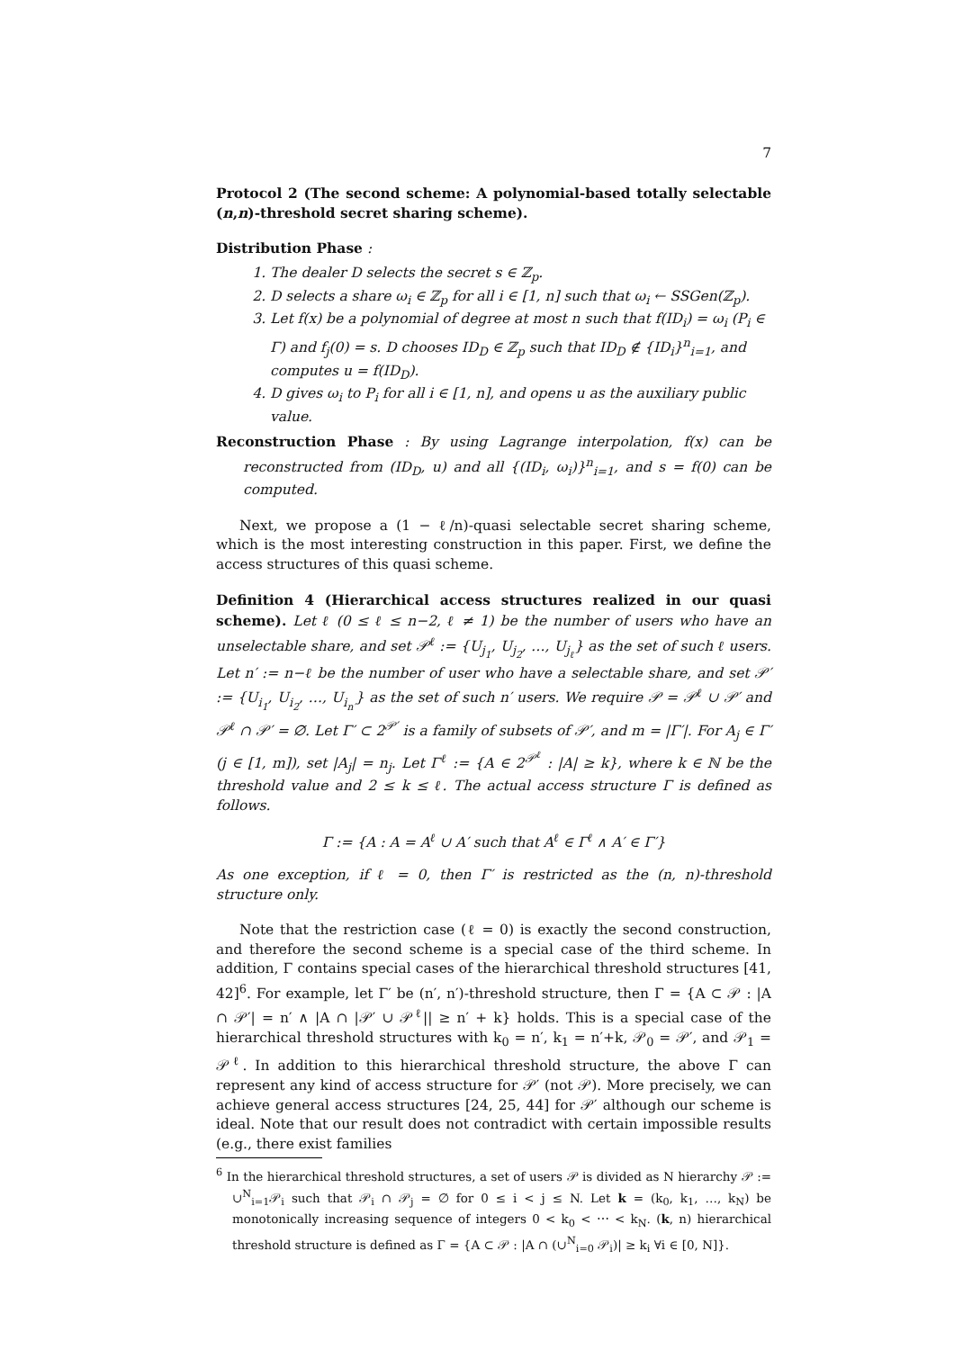7
Protocol 2 (The second scheme: A polynomial-based totally selectable (n,n)-threshold secret sharing scheme).
Distribution Phase :
1. The dealer D selects the secret s ∈ ℤ<sub>p</sub>.
2. D selects a share ω<sub>i</sub> ∈ ℤ<sub>p</sub> for all i ∈ [1, n] such that ω<sub>i</sub> ← SSGen(ℤ<sub>p</sub>).
3. Let f(x) be a polynomial of degree at most n such that f(ID<sub>i</sub>) = ω<sub>i</sub> (P<sub>i</sub> ∈ Γ) and f<sub>j</sub>(0) = s. D chooses ID<sub>D</sub> ∈ ℤ<sub>p</sub> such that ID<sub>D</sub> ∉ {ID<sub>i</sub>}<sup>n</sup><sub>i=1</sub>, and computes u = f(ID<sub>D</sub>).
4. D gives ω<sub>i</sub> to P<sub>i</sub> for all i ∈ [1, n], and opens u as the auxiliary public value.
Reconstruction Phase : By using Lagrange interpolation, f(x) can be reconstructed from (ID<sub>D</sub>, u) and all {(ID<sub>i</sub>, ω<sub>i</sub>)}<sup>n</sup><sub>i=1</sub>, and s = f(0) can be computed.
Next, we propose a (1 − ℓ/n)-quasi selectable secret sharing scheme, which is the most interesting construction in this paper. First, we define the access structures of this quasi scheme.
Definition 4 (Hierarchical access structures realized in our quasi scheme). Let ℓ (0 ≤ ℓ ≤ n−2, ℓ ≠ 1) be the number of users who have an unselectable share, and set 𝒫<sup>ℓ</sup> := {U<sub>j<sub>1</sub></sub>, U<sub>j<sub>2</sub></sub>, …, U<sub>j<sub>ℓ</sub></sub>} as the set of such ℓ users. Let n′ := n−ℓ be the number of user who have a selectable share, and set 𝒫′ := {U<sub>i<sub>1</sub></sub>, U<sub>i<sub>2</sub></sub>, …, U<sub>i<sub>n′</sub></sub>} as the set of such n′ users. We require 𝒫 = 𝒫<sup>ℓ</sup> ∪ 𝒫′ and 𝒫<sup>ℓ</sup> ∩ 𝒫′ = ∅. Let Γ′ ⊂ 2<sup>𝒫′</sup> is a family of subsets of 𝒫′, and m = |Γ′|. For A<sub>j</sub> ∈ Γ′ (j ∈ [1, m]), set |A<sub>j</sub>| = n<sub>j</sub>. Let Γ<sup>ℓ</sup> := {A ∈ 2<sup>𝒫<sup>ℓ</sup></sup> : |A| ≥ k}, where k ∈ ℕ be the threshold value and 2 ≤ k ≤ ℓ. The actual access structure Γ is defined as follows.
Γ := {A : A = A<sup>ℓ</sup> ∪ A′ such that A<sup>ℓ</sup> ∈ Γ<sup>ℓ</sup> ∧ A′ ∈ Γ′}
As one exception, if ℓ = 0, then Γ′ is restricted as the (n, n)-threshold structure only.
Note that the restriction case (ℓ = 0) is exactly the second construction, and therefore the second scheme is a special case of the third scheme. In addition, Γ contains special cases of the hierarchical threshold structures [41, 42]<sup>6</sup>. For example, let Γ′ be (n′, n′)-threshold structure, then Γ = {A ⊂ 𝒫 : |A ∩ 𝒫′| = n′ ∧ |A ∩ |𝒫′ ∪ 𝒫<sup>ℓ</sup>|| ≥ n′ + k} holds. This is a special case of the hierarchical threshold structures with k<sub>0</sub> = n′, k<sub>1</sub> = n′+k, 𝒫<sub>0</sub> = 𝒫′, and 𝒫<sub>1</sub> = 𝒫<sup>ℓ</sup>. In addition to this hierarchical threshold structure, the above Γ can represent any kind of access structure for 𝒫′ (not 𝒫). More precisely, we can achieve general access structures [24, 25, 44] for 𝒫′ although our scheme is ideal. Note that our result does not contradict with certain impossible results (e.g., there exist families
<sup>6</sup> In the hierarchical threshold structures, a set of users 𝒫 is divided as N hierarchy 𝒫 := ∪<sup>N</sup><sub>i=1</sub>𝒫<sub>i</sub> such that 𝒫<sub>i</sub> ∩ 𝒫<sub>j</sub> = ∅ for 0 ≤ i < j ≤ N. Let k = (k<sub>0</sub>, k<sub>1</sub>, …, k<sub>N</sub>) be monotonically increasing sequence of integers 0 < k<sub>0</sub> < ⋯ < k<sub>N</sub>. (k, n) hierarchical threshold structure is defined as Γ = {A ⊂ 𝒫 : |A ∩ (∪<sup>N</sup><sub>i=0</sub> 𝒫<sub>i</sub>)| ≥ k<sub>i</sub> ∀i ∈ [0, N]}.